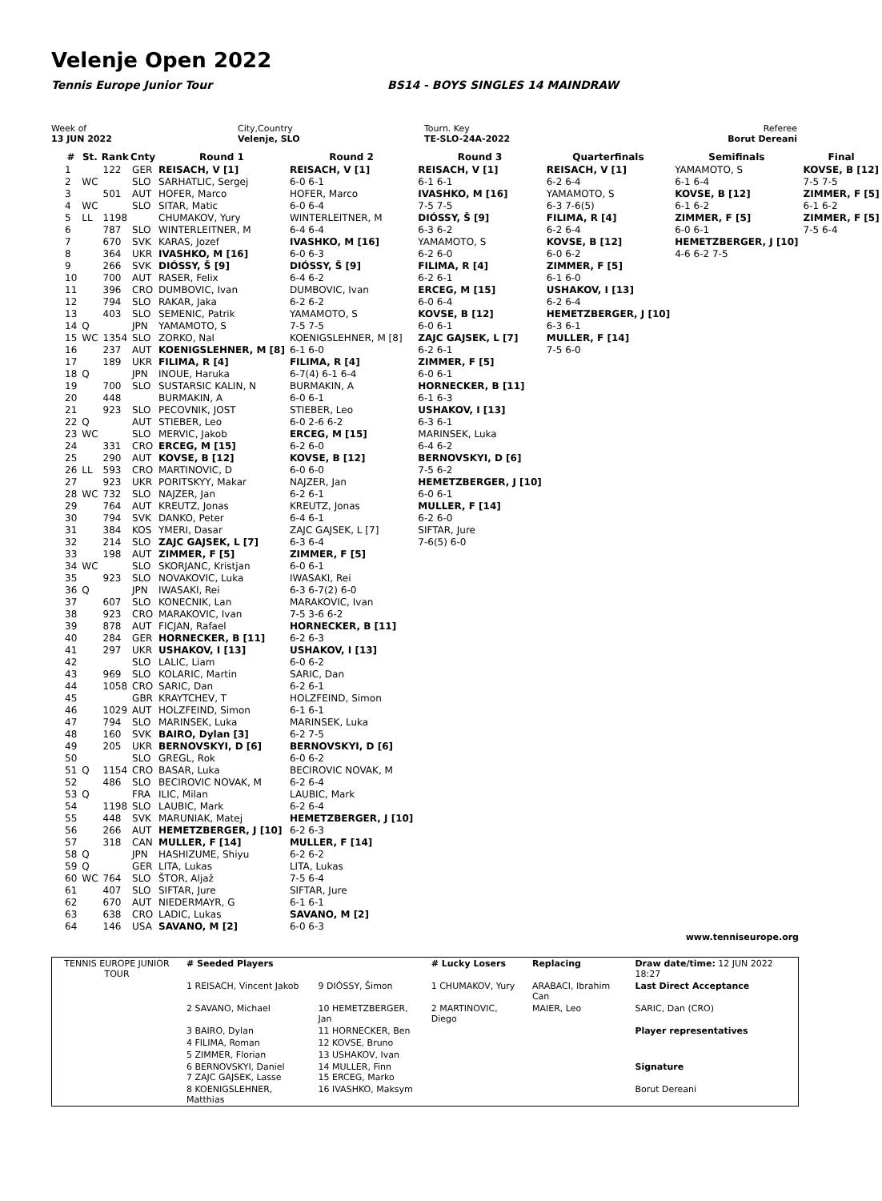Velenje Open 2022
Tennis Europe Junior Tour BS14 - BOYS SINGLES 14 MAINDRAW
Week of
13 JUN 2022
City,Country
Velenje, SLO
Tourn. Key
TE-SLO-24A-2022
Referee
Borut Dereani
| # | St. | Rank | Cnty | Round 1 | Round 2 | Round 3 | Quarterfinals | Semifinals | Final |
| --- | --- | --- | --- | --- | --- | --- | --- | --- | --- |
| 1 | | 122 | GER | REISACH, V [1] | REISACH, V [1] | REISACH, V [1] | REISACH, V [1] | YAMAMOTO, S | KOVSE, B [12] |
| 2 | WC | | SLO | SARHATLIC, Sergej | 6-0 6-1 | 6-1 6-1 | 6-2 6-4 | 6-1 6-4 | 7-5 7-5 |
| 3 | | 501 | AUT | HOFER, Marco | HOFER, Marco | IVASHKO, M [16] | YAMAMOTO, S | KOVSE, B [12] | ZIMMER, F [5] |
| 4 | WC | | SLO | SITAR, Matic | 6-0 6-4 | 7-5 7-5 | 6-3 7-6(5) | 6-1 6-2 | 6-1 6-2 |
| 5 | LL | 1198 | | CHUMAKOV, Yury | WINTERLEITNER, M | DIÓSSY, Š [9] | FILIMA, R [4] | ZIMMER, F [5] | ZIMMER, F [5] |
| 6 | | 787 | SLO | WINTERLEITNER, M | 6-4 6-4 | 6-3 6-2 | 6-2 6-4 | 6-0 6-1 | 7-5 6-4 |
| 7 | | 670 | SVK | KARAS, Jozef | IVASHKO, M [16] | YAMAMOTO, S | KOVSE, B [12] | HEMETZBERGER, J [10] | |
| 8 | | 364 | UKR | IVASHKO, M [16] | 6-0 6-3 | 6-2 6-0 | 6-0 6-2 | 4-6 6-2 7-5 | |
| 9 | | 266 | SVK | DIÓSSY, Š [9] | DIÓSSY, Š [9] | FILIMA, R [4] | ZIMMER, F [5] | | |
| 10 | | 700 | AUT | RASER, Felix | 6-4 6-2 | 6-2 6-1 | 6-1 6-0 | | |
| 11 | | 396 | CRO | DUMBOVIC, Ivan | DUMBOVIC, Ivan | ERCEG, M [15] | USHAKOV, I [13] | | |
| 12 | | 794 | SLO | RAKAR, Jaka | 6-2 6-2 | 6-0 6-4 | 6-2 6-4 | | |
| 13 | | 403 | SLO | SEMENIC, Patrik | YAMAMOTO, S | KOVSE, B [12] | HEMETZBERGER, J [10] | | |
| 14 | Q | | JPN | YAMAMOTO, S | 7-5 7-5 | 6-0 6-1 | 6-3 6-1 | | |
| 15 | WC | 1354 | SLO | ZORKO, Nal | KOENIGSLEHNER, M [8] | ZAJC GAJSEK, L [7] | MULLER, F [14] | | |
| 16 | | 237 | AUT | KOENIGSLEHNER, M [8] | 6-1 6-0 | 6-2 6-1 | 7-5 6-0 | | |
| 17 | | 189 | UKR | FILIMA, R [4] | FILIMA, R [4] | ZIMMER, F [5] | | | |
| 18 | Q | | JPN | INOUE, Haruka | 6-7(4) 6-1 6-4 | 6-0 6-1 | | | |
| 19 | | 700 | SLO | SUSTARSIC KALIN, N | BURMAKIN, A | HORNECKER, B [11] | | | |
| 20 | | 448 | | BURMAKIN, A | 6-0 6-1 | 6-1 6-3 | | | |
| 21 | | 923 | SLO | PECOVNIK, JOST | STIEBER, Leo | USHAKOV, I [13] | | | |
| 22 | Q | | AUT | STIEBER, Leo | 6-0 2-6 6-2 | 6-3 6-1 | | | |
| 23 | WC | | SLO | MERVIC, Jakob | ERCEG, M [15] | MARINSEK, Luka | | | |
| 24 | | 331 | CRO | ERCEG, M [15] | 6-2 6-0 | 6-4 6-2 | | | |
| 25 | | 290 | AUT | KOVSE, B [12] | KOVSE, B [12] | BERNOVSKYI, D [6] | | | |
| 26 | LL | 593 | CRO | MARTINOVIC, D | 6-0 6-0 | 7-5 6-2 | | | |
| 27 | | 923 | UKR | PORITSKYY, Makar | NAJZER, Jan | HEMETZBERGER, J [10] | | | |
| 28 | WC | 732 | SLO | NAJZER, Jan | 6-2 6-1 | 6-0 6-1 | | | |
| 29 | | 764 | AUT | KREUTZ, Jonas | KREUTZ, Jonas | MULLER, F [14] | | | |
| 30 | | 794 | SVK | DANKO, Peter | 6-4 6-1 | 6-2 6-0 | | | |
| 31 | | 384 | KOS | YMERI, Dasar | ZAJC GAJSEK, L [7] | SIFTAR, Jure | | | |
| 32 | | 214 | SLO | ZAJC GAJSEK, L [7] | 6-3 6-4 | 7-6(5) 6-0 | | | |
| 33 | | 198 | AUT | ZIMMER, F [5] | ZIMMER, F [5] | | | | |
| 34 | WC | | SLO | SKORJANC, Kristjan | 6-0 6-1 | | | | |
| 35 | | 923 | SLO | NOVAKOVIC, Luka | IWASAKI, Rei | | | | |
| 36 | Q | | JPN | IWASAKI, Rei | 6-3 6-7(2) 6-0 | | | | |
| 37 | | 607 | SLO | KONECNIK, Lan | MARAKOVIC, Ivan | | | | |
| 38 | | 923 | CRO | MARAKOVIC, Ivan | 7-5 3-6 6-2 | | | | |
| 39 | | 878 | AUT | FICJAN, Rafael | HORNECKER, B [11] | | | | |
| 40 | | 284 | GER | HORNECKER, B [11] | 6-2 6-3 | | | | |
| 41 | | 297 | UKR | USHAKOV, I [13] | USHAKOV, I [13] | | | | |
| 42 | | | SLO | LALIC, Liam | 6-0 6-2 | | | | |
| 43 | | 969 | SLO | KOLARIC, Martin | SARIC, Dan | | | | |
| 44 | | 1058 | CRO | SARIC, Dan | 6-2 6-1 | | | | |
| 45 | | | GBR | KRAYTCHEV, T | HOLZFEIND, Simon | | | | |
| 46 | | 1029 | AUT | HOLZFEIND, Simon | 6-1 6-1 | | | | |
| 47 | | 794 | SLO | MARINSEK, Luka | MARINSEK, Luka | | | | |
| 48 | | 160 | SVK | BAIRO, Dylan [3] | 6-2 7-5 | | | | |
| 49 | | 205 | UKR | BERNOVSKYI, D [6] | BERNOVSKYI, D [6] | | | | |
| 50 | | | SLO | GREGL, Rok | 6-0 6-2 | | | | |
| 51 | Q | 1154 | CRO | BASAR, Luka | BECIROVIC NOVAK, M | | | | |
| 52 | | 486 | SLO | BECIROVIC NOVAK, M | 6-2 6-4 | | | | |
| 53 | Q | | FRA | ILIC, Milan | LAUBIC, Mark | | | | |
| 54 | | 1198 | SLO | LAUBIC, Mark | 6-2 6-4 | | | | |
| 55 | | 448 | SVK | MARUNIAK, Matej | HEMETZBERGER, J [10] | | | | |
| 56 | | 266 | AUT | HEMETZBERGER, J [10] | 6-2 6-3 | | | | |
| 57 | | 318 | CAN | MULLER, F [14] | MULLER, F [14] | | | | |
| 58 | Q | | JPN | HASHIZUME, Shiyu | 6-2 6-2 | | | | |
| 59 | Q | | GER | LITA, Lukas | LITA, Lukas | | | | |
| 60 | WC | 764 | SLO | ŠTOR, Aljaž | 7-5 6-4 | | | | |
| 61 | | 407 | SLO | SIFTAR, Jure | SIFTAR, Jure | | | | |
| 62 | | 670 | AUT | NIEDERMAYR, G | 6-1 6-1 | | | | |
| 63 | | 638 | CRO | LADIC, Lukas | SAVANO, M [2] | | | | |
| 64 | | 146 | USA | SAVANO, M [2] | 6-0 6-3 | | | | |
www.tenniseurope.org
| TENNIS EUROPE JUNIOR TOUR | # Seeded Players | | # Lucky Losers | Replacing | Draw date/time: 12 JUN 2022 18:27 |
| | 1 REISACH, Vincent Jakob | 9 DIÓSSY, Šimon | 1 CHUMAKOV, Yury | ARABACI, Ibrahim Can | Last Direct Acceptance |
| | 2 SAVANO, Michael | 10 HEMETZBERGER, Jan | 2 MARTINOVIC, Diego | MAIER, Leo | SARIC, Dan (CRO) |
| | 3 BAIRO, Dylan | 11 HORNECKER, Ben | | | Player representatives |
| | 4 FILIMA, Roman | 12 KOVSE, Bruno | | | |
| | 5 ZIMMER, Florian | 13 USHAKOV, Ivan | | | |
| | 6 BERNOVSKYI, Daniel 7 ZAJC GAJSEK, Lasse | 14 MULLER, Finn 15 ERCEG, Marko | | | Signature |
| | 8 KOENIGSLEHNER, Matthias | 16 IVASHKO, Maksym | | | Borut Dereani |